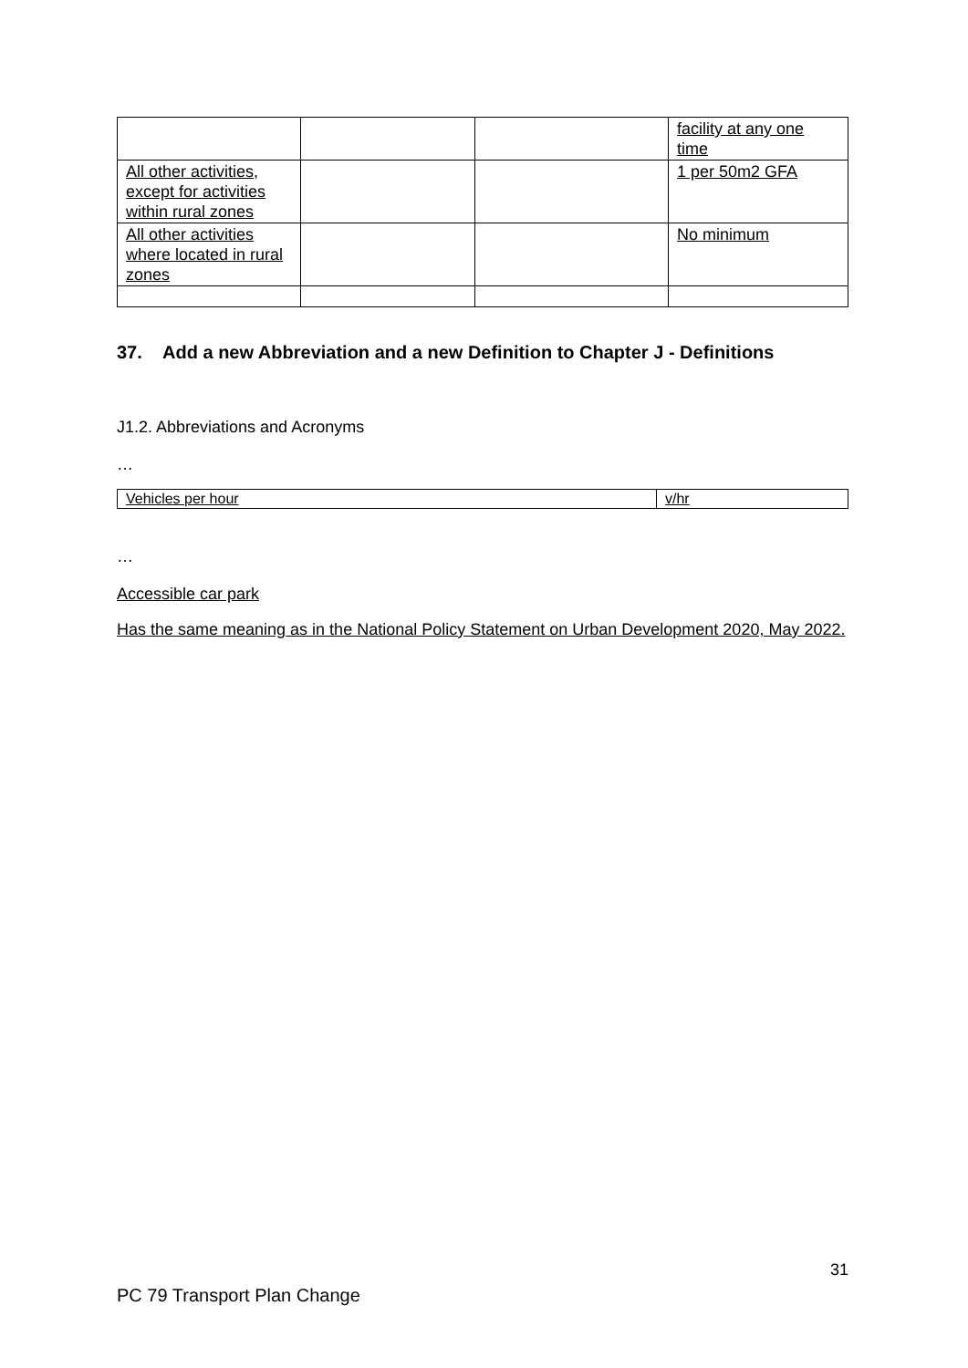| | | | facility at any one time |
| All other activities, except for activities within rural zones | | | 1 per 50m2 GFA |
| All other activities where located in rural zones | | | No minimum |
37. Add a new Abbreviation and a new Definition to Chapter J - Definitions
J1.2. Abbreviations and Acronyms
…
| Vehicles per hour | v/hr |
…
Accessible car park
Has the same meaning as in the National Policy Statement on Urban Development 2020, May 2022.
31
PC 79 Transport Plan Change